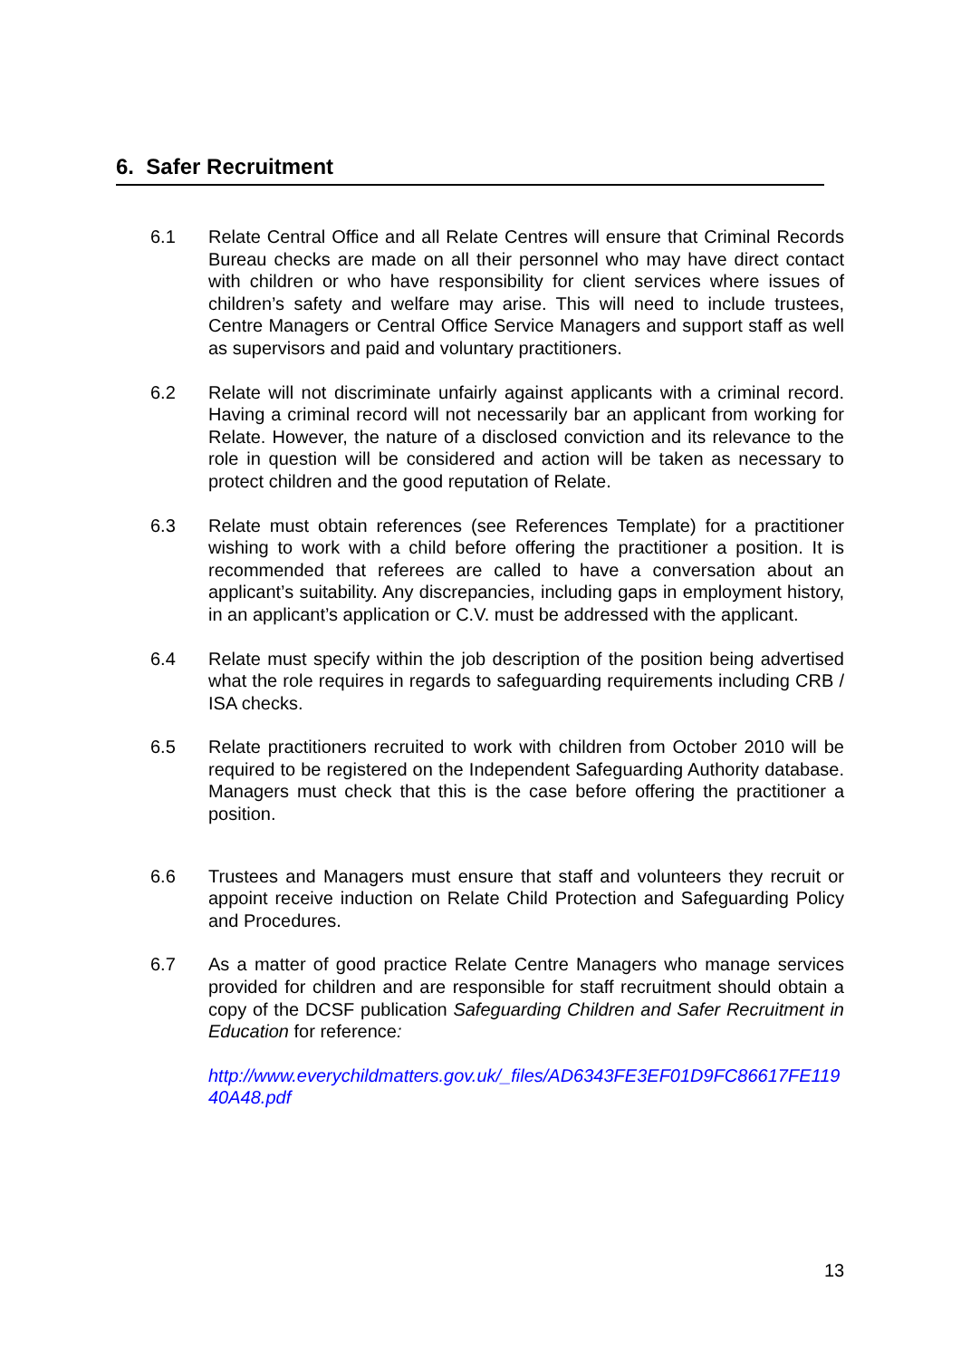6. Safer Recruitment
6.1 Relate Central Office and all Relate Centres will ensure that Criminal Records Bureau checks are made on all their personnel who may have direct contact with children or who have responsibility for client services where issues of children’s safety and welfare may arise. This will need to include trustees, Centre Managers or Central Office Service Managers and support staff as well as supervisors and paid and voluntary practitioners.
6.2 Relate will not discriminate unfairly against applicants with a criminal record. Having a criminal record will not necessarily bar an applicant from working for Relate. However, the nature of a disclosed conviction and its relevance to the role in question will be considered and action will be taken as necessary to protect children and the good reputation of Relate.
6.3 Relate must obtain references (see References Template) for a practitioner wishing to work with a child before offering the practitioner a position. It is recommended that referees are called to have a conversation about an applicant’s suitability. Any discrepancies, including gaps in employment history, in an applicant’s application or C.V. must be addressed with the applicant.
6.4 Relate must specify within the job description of the position being advertised what the role requires in regards to safeguarding requirements including CRB / ISA checks.
6.5 Relate practitioners recruited to work with children from October 2010 will be required to be registered on the Independent Safeguarding Authority database. Managers must check that this is the case before offering the practitioner a position.
6.6 Trustees and Managers must ensure that staff and volunteers they recruit or appoint receive induction on Relate Child Protection and Safeguarding Policy and Procedures.
6.7 As a matter of good practice Relate Centre Managers who manage services provided for children and are responsible for staff recruitment should obtain a copy of the DCSF publication Safeguarding Children and Safer Recruitment in Education for reference:
http://www.everychildmatters.gov.uk/_files/AD6343FE3EF01D9FC86617FE11940A48.pdf
13